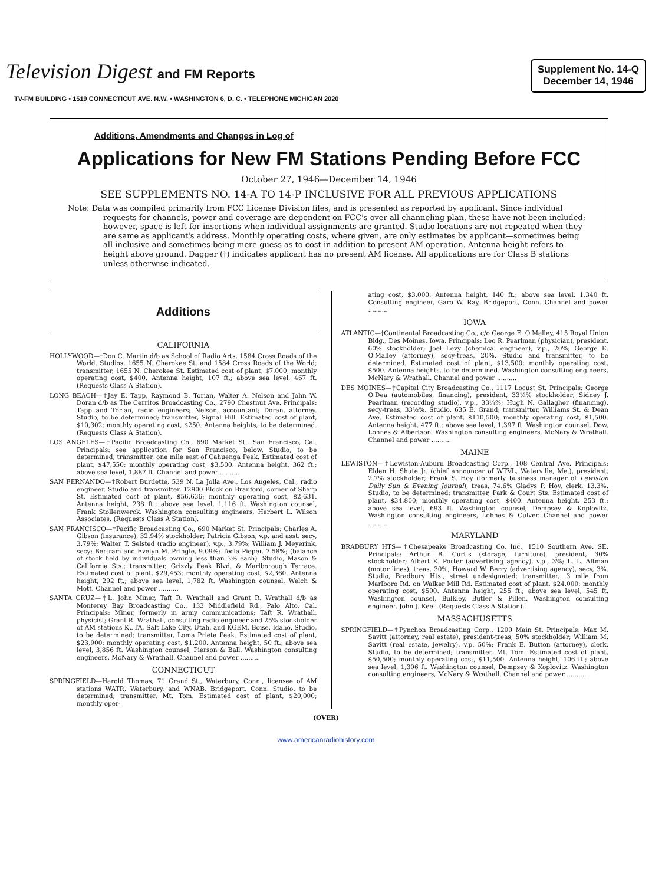Television Digest and FM Reports
Supplement No. 14-Q
December 14, 1946
TV-FM BUILDING • 1519 CONNECTICUT AVE. N.W. • WASHINGTON 6, D. C. • TELEPHONE MICHIGAN 2020
Additions, Amendments and Changes in Log of
Applications for New FM Stations Pending Before FCC
October 27, 1946—December 14, 1946
SEE SUPPLEMENTS NO. 14-A TO 14-P INCLUSIVE FOR ALL PREVIOUS APPLICATIONS
Note: Data was compiled primarily from FCC License Division files, and is presented as reported by applicant. Since individual requests for channels, power and coverage are dependent on FCC's over-all channeling plan, these have not been included; however, space is left for insertions when individual assignments are granted. Studio locations are not repeated when they are same as applicant's address. Monthly operating costs, where given, are only estimates by applicant—sometimes being all-inclusive and sometimes being mere guess as to cost in addition to present AM operation. Antenna height refers to height above ground. Dagger (†) indicates applicant has no present AM license. All applications are for Class B stations unless otherwise indicated.
Additions
CALIFORNIA
HOLLYWOOD—†Don C. Martin d/b as School of Radio Arts, 1584 Cross Roads of the World. Studios, 1655 N. Cherokee St. and 1584 Cross Roads of the World; transmitter, 1655 N. Cherokee St. Estimated cost of plant, $7,000; monthly operating cost, $400. Antenna height, 107 ft.; above sea level, 467 ft. (Requests Class A Station).
LONG BEACH—†Jay E. Tapp, Raymond B. Torian, Walter A. Nelson and John W. Doran d/b as The Cerritos Broadcasting Co., 2790 Chestnut Ave. Principals: Tapp and Torian, radio engineers; Nelson, accountant; Doran, attorney. Studio, to be determined; transmitter, Signal Hill. Estimated cost of plant, $10,302; monthly operating cost, $250. Antenna heights, to be determined. (Requests Class A Station).
LOS ANGELES—†Pacific Broadcasting Co., 690 Market St., San Francisco, Cal. Principals: see application for San Francisco, below. Studio, to be determined; transmitter, one mile east of Cahuenga Peak. Estimated cost of plant, $47,550; monthly operating cost, $3,500. Antenna height, 362 ft.; above sea level, 1,887 ft. Channel and power ..........
SAN FERNANDO—†Robert Burdette, 539 N. La Jolla Ave., Los Angeles, Cal., radio engineer. Studio and transmitter, 12900 Block on Branford, corner of Sharp St. Estimated cost of plant, $56,636; monthly operating cost, $2,631. Antenna height, 238 ft.; above sea level, 1,116 ft. Washington counsel, Frank Stollenwerck. Washington consulting engineers, Herbert L. Wilson Associates. (Requests Class A Station).
SAN FRANCISCO—†Pacific Broadcasting Co., 690 Market St. Principals: Charles A. Gibson (insurance), 32.94% stockholder; Patricia Gibson, v.p. and asst. secy, 3.79%; Walter T. Selsted (radio engineer), v.p., 3.79%; William J. Meyerink, secy; Bertram and Evelyn M. Pringle, 9.09%; Tecla Pieper, 7.58%; (balance of stock held by individuals owning less than 3% each). Studio, Mason & California Sts.; transmitter, Grizzly Peak Blvd. & Marlborough Terrace. Estimated cost of plant, $29,453; monthly operating cost, $2,360. Antenna height, 292 ft.; above sea level, 1,782 ft. Washington counsel, Welch & Mott. Channel and power ..........
SANTA CRUZ—†L. John Miner, Taft R. Wrathall and Grant R. Wrathall d/b as Monterey Bay Broadcasting Co., 133 Middlefield Rd., Palo Alto, Cal. Principals: Miner, formerly in army communications; Taft R. Wrathall, physicist; Grant R. Wrathall, consulting radio engineer and 25% stockholder of AM stations KUTA, Salt Lake City, Utah, and KGEM, Boise, Idaho. Studio, to be determined; transmitter, Loma Prieta Peak. Estimated cost of plant, $23,900; monthly operating cost, $1,200. Antenna height, 50 ft.; above sea level, 3,856 ft. Washington counsel, Pierson & Ball. Washington consulting engineers, McNary & Wrathall. Channel and power ..........
CONNECTICUT
SPRINGFIELD—Harold Thomas, 71 Grand St., Waterbury, Conn., licensee of AM stations WATR, Waterbury, and WNAB, Bridgeport, Conn. Studio, to be determined; transmitter, Mt. Tom. Estimated cost of plant, $20,000; monthly oper-
ating cost, $3,000. Antenna height, 140 ft.; above sea level, 1,340 ft. Consulting engineer, Garo W. Ray, Bridgeport, Conn. Channel and power ..........
IOWA
ATLANTIC—†Continental Broadcasting Co., c/o George E. O'Malley, 415 Royal Union Bldg., Des Moines, Iowa. Principals: Leo R. Pearlman (physician), president, 60% stockholder; Joel Levy (chemical engineer), v.p., 20%; George E. O'Malley (attorney), secy-treas, 20%. Studio and transmitter, to be determined. Estimated cost of plant, $13,500; monthly operating cost, $500. Antenna heights, to be determined. Washington consulting engineers, McNary & Wrathall. Channel and power ..........
DES MOINES—†Capital City Broadcasting Co., 1117 Locust St. Principals: George O'Dea (automobiles, financing), president, 33⅓% stockholder; Sidney J. Pearlman (recording studio), v.p., 33⅓%; Hugh N. Gallagher (financing), secy-treas, 33⅓%. Studio, 635 E. Grand; transmitter, Williams St. & Dean Ave. Estimated cost of plant, $110,500; monthly operating cost, $1,500. Antenna height, 477 ft.; above sea level, 1,397 ft. Washington counsel, Dow, Lohnes & Albertson. Washington consulting engineers, McNary & Wrathall. Channel and power ..........
MAINE
LEWISTON—†Lewiston-Auburn Broadcasting Corp., 108 Central Ave. Principals: Elden H. Shute Jr. (chief announcer of WTVL, Waterville, Me.), president, 2.7% stockholder; Frank S. Hoy (formerly business manager of Lewiston Daily Sun & Evening Journal), treas, 74.6% Gladys P. Hoy, clerk, 13.3%. Studio, to be determined; transmitter, Park & Court Sts. Estimated cost of plant, $34,800; monthly operating cost, $400. Antenna height, 253 ft.; above sea level, 693 ft. Washington counsel, Dempsey & Koplovitz. Washington consulting engineers, Lohnes & Culver. Channel and power ..........
MARYLAND
BRADBURY HTS—†Chesapeake Broadcasting Co. Inc., 1510 Southern Ave. SE. Principals: Arthur B. Curtis (storage, furniture), president, 30% stockholder; Albert K. Porter (advertising agency), v.p., 3%; L. L. Altman (motor lines), treas, 30%; Howard W. Berry (advertising agency), secy, 3%. Studio, Bradbury Hts., street undesignated; transmitter, .3 mile from Marlboro Rd. on Walker Mill Rd. Estimated cost of plant, $24,000; monthly operating cost, $500. Antenna height, 255 ft.; above sea level, 545 ft. Washington counsel, Bulkley, Butler & Pillen. Washington consulting engineer, John J. Keel. (Requests Class A Station).
MASSACHUSETTS
SPRINGFIELD—†Pynchon Broadcasting Corp., 1200 Main St. Principals: Max M. Savitt (attorney, real estate), president-treas, 50% stockholder; William M. Savitt (real estate, jewelry), v.p. 50%; Frank E. Button (attorney), clerk. Studio, to be determined; transmitter, Mt. Tom. Estimated cost of plant, $50,500; monthly operating cost, $11,500. Antenna height, 106 ft.; above sea level, 1,306 ft. Washington counsel, Dempsey & Koplovitz. Washington consulting engineers, McNary & Wrathall. Channel and power ..........
(OVER)
www.americanradiohistory.com